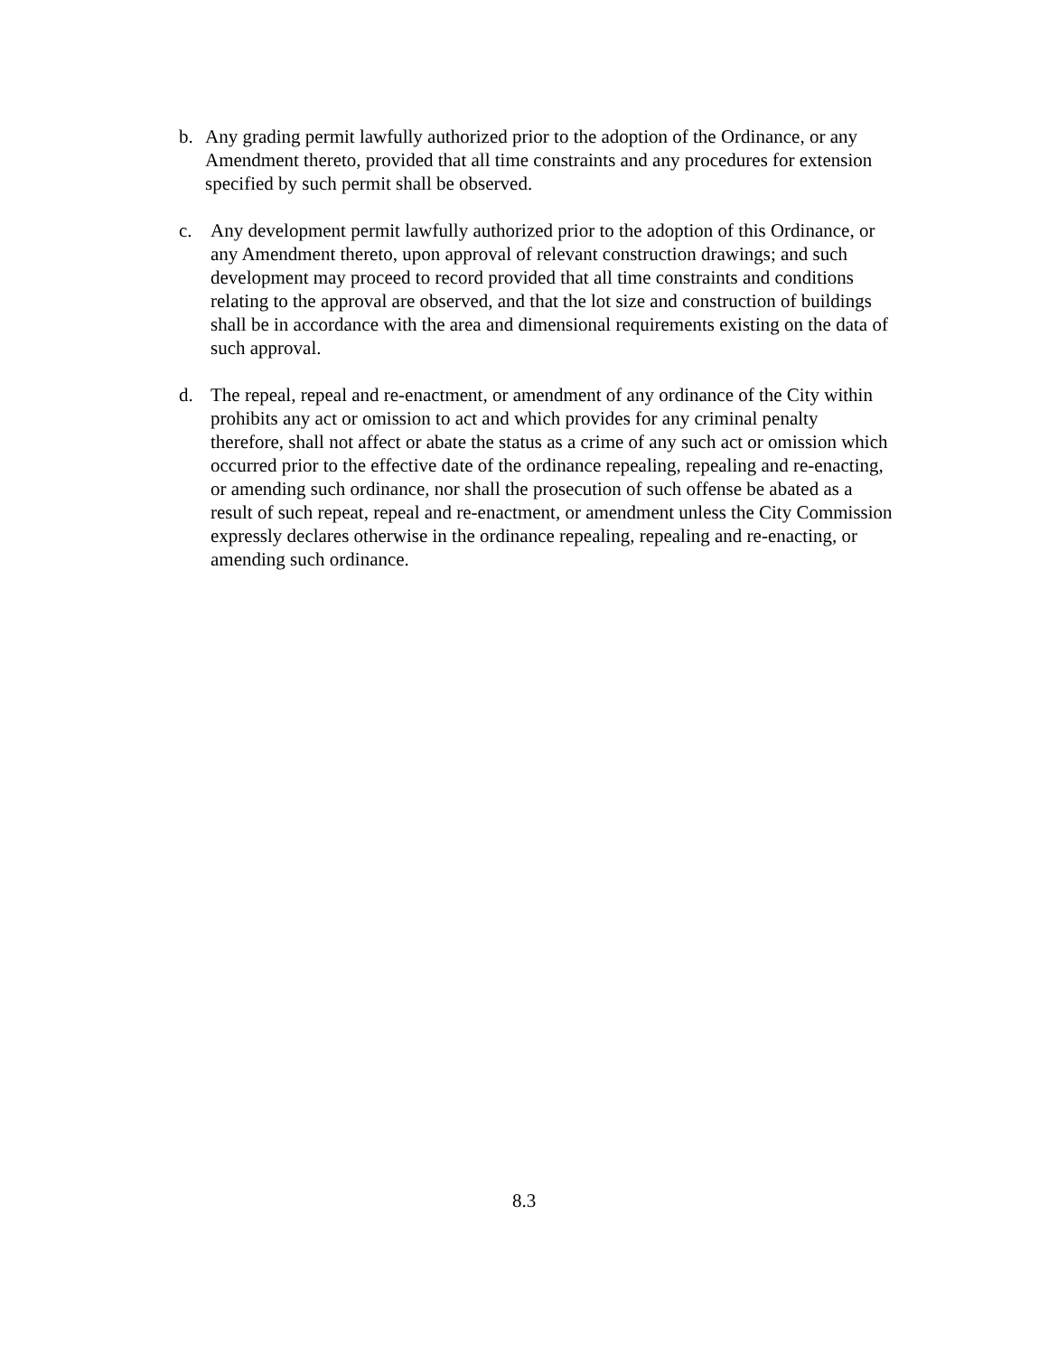b. Any grading permit lawfully authorized prior to the adoption of the Ordinance, or any Amendment thereto, provided that all time constraints and any procedures for extension specified by such permit shall be observed.
c. Any development permit lawfully authorized prior to the adoption of this Ordinance, or any Amendment thereto, upon approval of relevant construction drawings; and such development may proceed to record provided that all time constraints and conditions relating to the approval are observed, and that the lot size and construction of buildings shall be in accordance with the area and dimensional requirements existing on the data of such approval.
d. The repeal, repeal and re-enactment, or amendment of any ordinance of the City within prohibits any act or omission to act and which provides for any criminal penalty therefore, shall not affect or abate the status as a crime of any such act or omission which occurred prior to the effective date of the ordinance repealing, repealing and re-enacting, or amending such ordinance, nor shall the prosecution of such offense be abated as a result of such repeat, repeal and re-enactment, or amendment unless the City Commission expressly declares otherwise in the ordinance repealing, repealing and re-enacting, or amending such ordinance.
8.3